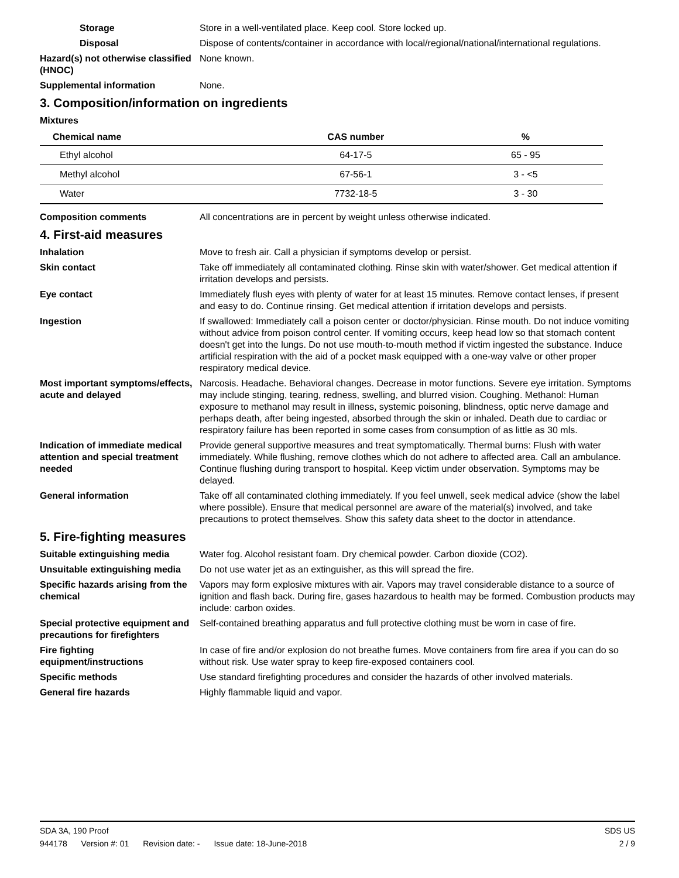Storage Store in a well-ventilated place. Keep cool. Store locked up.
Disposal Dispose of contents/container in accordance with local/regional/national/international regulations.
Hazard(s) not otherwise classified (HNOC)
None known.
Supplemental information None.
3. Composition/information on ingredients
Mixtures
| Chemical name | CAS number | % |
| --- | --- | --- |
| Ethyl alcohol | 64-17-5 | 65 - 95 |
| Methyl alcohol | 67-56-1 | 3 - <5 |
| Water | 7732-18-5 | 3 - 30 |
Composition comments All concentrations are in percent by weight unless otherwise indicated.
4. First-aid measures
Inhalation Move to fresh air. Call a physician if symptoms develop or persist.
Skin contact Take off immediately all contaminated clothing. Rinse skin with water/shower. Get medical attention if irritation develops and persists.
Eye contact Immediately flush eyes with plenty of water for at least 15 minutes. Remove contact lenses, if present and easy to do. Continue rinsing. Get medical attention if irritation develops and persists.
Ingestion If swallowed: Immediately call a poison center or doctor/physician. Rinse mouth. Do not induce vomiting without advice from poison control center. If vomiting occurs, keep head low so that stomach content doesn't get into the lungs. Do not use mouth-to-mouth method if victim ingested the substance. Induce artificial respiration with the aid of a pocket mask equipped with a one-way valve or other proper respiratory medical device.
Most important symptoms/effects, acute and delayed
Narcosis. Headache. Behavioral changes. Decrease in motor functions. Severe eye irritation. Symptoms may include stinging, tearing, redness, swelling, and blurred vision. Coughing. Methanol: Human exposure to methanol may result in illness, systemic poisoning, blindness, optic nerve damage and perhaps death, after being ingested, absorbed through the skin or inhaled. Death due to cardiac or respiratory failure has been reported in some cases from consumption of as little as 30 mls.
Indication of immediate medical attention and special treatment needed
Provide general supportive measures and treat symptomatically. Thermal burns: Flush with water immediately. While flushing, remove clothes which do not adhere to affected area. Call an ambulance. Continue flushing during transport to hospital. Keep victim under observation. Symptoms may be delayed.
General information Take off all contaminated clothing immediately. If you feel unwell, seek medical advice (show the label where possible). Ensure that medical personnel are aware of the material(s) involved, and take precautions to protect themselves. Show this safety data sheet to the doctor in attendance.
5. Fire-fighting measures
Suitable extinguishing media Water fog. Alcohol resistant foam. Dry chemical powder. Carbon dioxide (CO2).
Unsuitable extinguishing media
Do not use water jet as an extinguisher, as this will spread the fire.
Specific hazards arising from the chemical
Vapors may form explosive mixtures with air. Vapors may travel considerable distance to a source of ignition and flash back. During fire, gases hazardous to health may be formed. Combustion products may include: carbon oxides.
Special protective equipment and precautions for firefighters
Self-contained breathing apparatus and full protective clothing must be worn in case of fire.
Fire fighting equipment/instructions
In case of fire and/or explosion do not breathe fumes. Move containers from fire area if you can do so without risk. Use water spray to keep fire-exposed containers cool.
Specific methods Use standard firefighting procedures and consider the hazards of other involved materials.
General fire hazards Highly flammable liquid and vapor.
SDA 3A, 190 Proof SDS US
944178 Version #: 01 Revision date: - Issue date: 18-June-2018
2 / 9